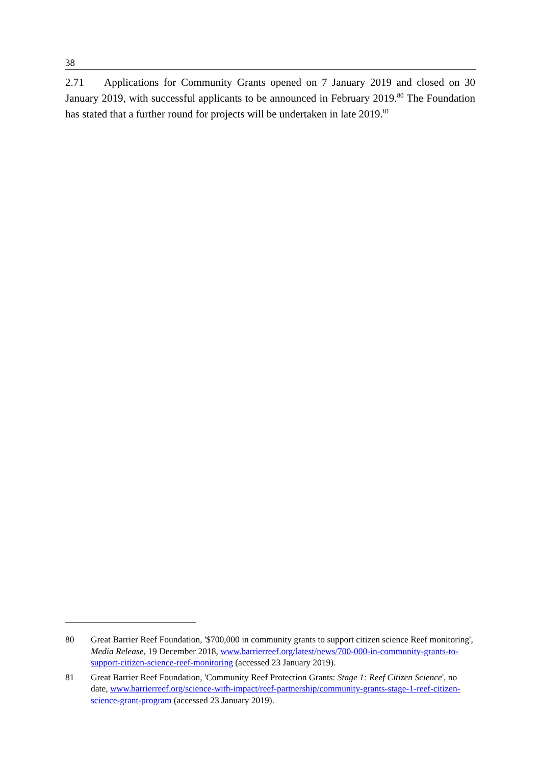38
2.71 Applications for Community Grants opened on 7 January 2019 and closed on 30 January 2019, with successful applicants to be announced in February 2019.<sup>80</sup> The Foundation has stated that a further round for projects will be undertaken in late 2019.<sup>81</sup>
80 Great Barrier Reef Foundation, '$700,000 in community grants to support citizen science Reef monitoring', Media Release, 19 December 2018, www.barrierreef.org/latest/news/700-000-in-community-grants-to-support-citizen-science-reef-monitoring (accessed 23 January 2019).
81 Great Barrier Reef Foundation, 'Community Reef Protection Grants: Stage 1: Reef Citizen Science', no date, www.barrierreef.org/science-with-impact/reef-partnership/community-grants-stage-1-reef-citizen-science-grant-program (accessed 23 January 2019).